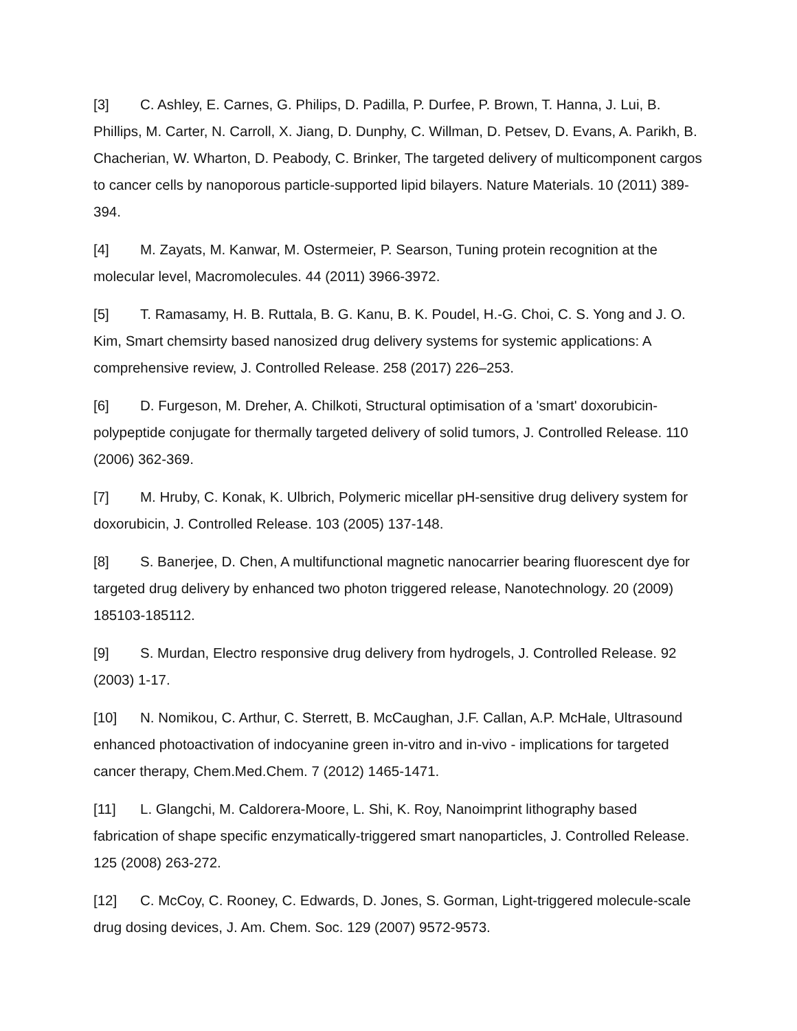[3] C. Ashley, E. Carnes, G. Philips, D. Padilla, P. Durfee, P. Brown, T. Hanna, J. Lui, B. Phillips, M. Carter, N. Carroll, X. Jiang, D. Dunphy, C. Willman, D. Petsev, D. Evans, A. Parikh, B. Chacherian, W. Wharton, D. Peabody, C. Brinker, The targeted delivery of multicomponent cargos to cancer cells by nanoporous particle-supported lipid bilayers. Nature Materials. 10 (2011) 389-394.
[4] M. Zayats, M. Kanwar, M. Ostermeier, P. Searson, Tuning protein recognition at the molecular level, Macromolecules. 44 (2011) 3966-3972.
[5] T. Ramasamy, H. B. Ruttala, B. G. Kanu, B. K. Poudel, H.-G. Choi, C. S. Yong and J. O. Kim, Smart chemsirty based nanosized drug delivery systems for systemic applications: A comprehensive review, J. Controlled Release. 258 (2017) 226–253.
[6] D. Furgeson, M. Dreher, A. Chilkoti, Structural optimisation of a 'smart' doxorubicin-polypeptide conjugate for thermally targeted delivery of solid tumors, J. Controlled Release. 110 (2006) 362-369.
[7] M. Hruby, C. Konak, K. Ulbrich, Polymeric micellar pH-sensitive drug delivery system for doxorubicin, J. Controlled Release. 103 (2005) 137-148.
[8] S. Banerjee, D. Chen, A multifunctional magnetic nanocarrier bearing fluorescent dye for targeted drug delivery by enhanced two photon triggered release, Nanotechnology. 20 (2009) 185103-185112.
[9] S. Murdan, Electro responsive drug delivery from hydrogels, J. Controlled Release. 92 (2003) 1-17.
[10] N. Nomikou, C. Arthur, C. Sterrett, B. McCaughan, J.F. Callan, A.P. McHale, Ultrasound enhanced photoactivation of indocyanine green in-vitro and in-vivo - implications for targeted cancer therapy, Chem.Med.Chem. 7 (2012) 1465-1471.
[11] L. Glangchi, M. Caldorera-Moore, L. Shi, K. Roy, Nanoimprint lithography based fabrication of shape specific enzymatically-triggered smart nanoparticles, J. Controlled Release. 125 (2008) 263-272.
[12] C. McCoy, C. Rooney, C. Edwards, D. Jones, S. Gorman, Light-triggered molecule-scale drug dosing devices, J. Am. Chem. Soc. 129 (2007) 9572-9573.